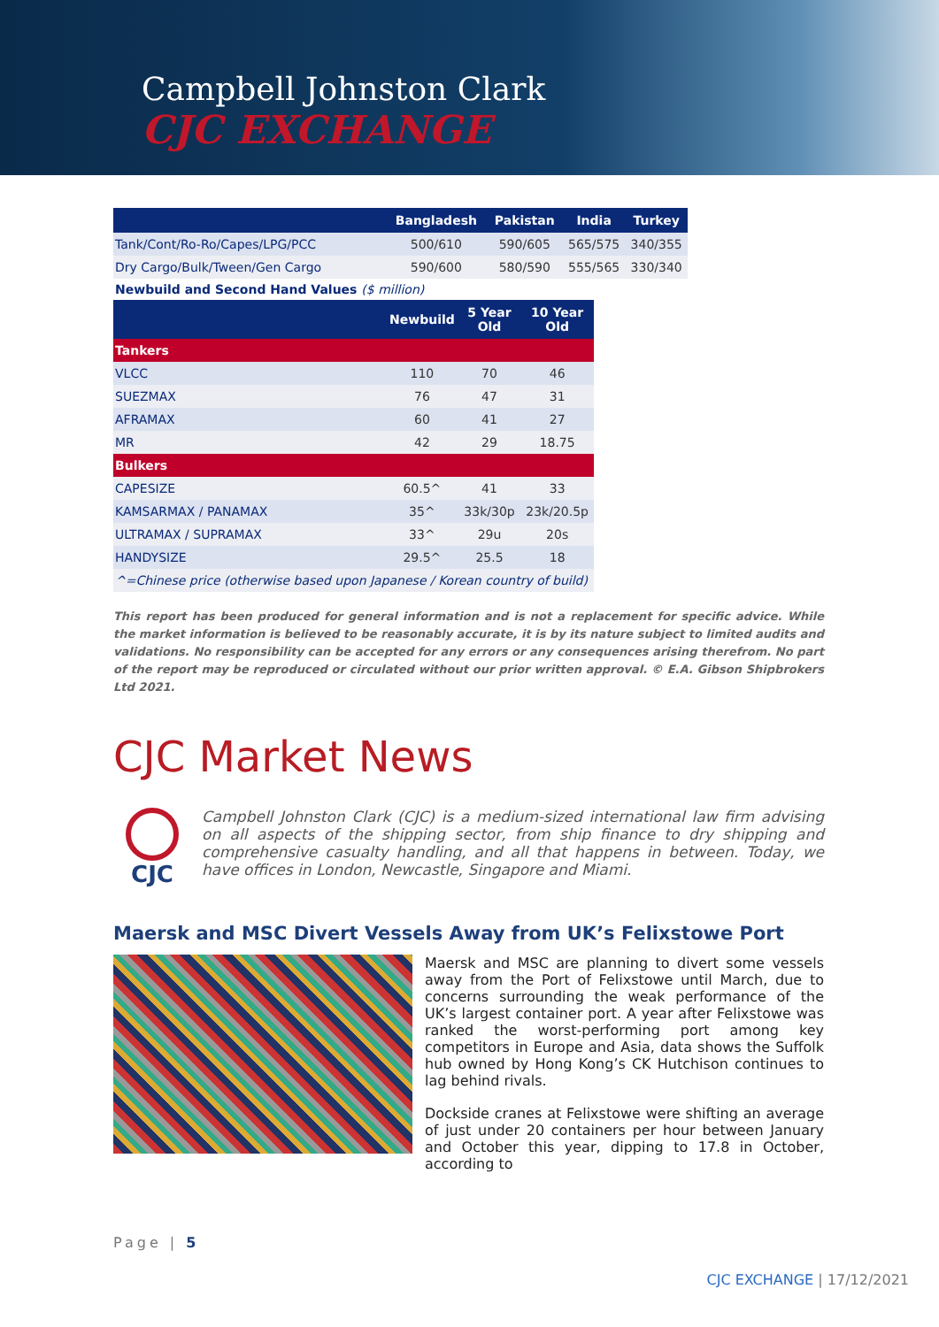Campbell Johnston Clark
CJC EXCHANGE
| | Bangladesh | Pakistan | India | Turkey |
| --- | --- | --- | --- | --- |
| Tank/Cont/Ro-Ro/Capes/LPG/PCC | 500/610 | 590/605 | 565/575 | 340/355 |
| Dry Cargo/Bulk/Tween/Gen Cargo | 590/600 | 580/590 | 555/565 | 330/340 |
Newbuild and Second Hand Values ($ million)
| | Newbuild | 5 Year Old | 10 Year Old |
| --- | --- | --- | --- |
| Tankers | | | |
| VLCC | 110 | 70 | 46 |
| SUEZMAX | 76 | 47 | 31 |
| AFRAMAX | 60 | 41 | 27 |
| MR | 42 | 29 | 18.75 |
| Bulkers | | | |
| CAPESIZE | 60.5^ | 41 | 33 |
| KAMSARMAX / PANAMAX | 35^ | 33k/30p | 23k/20.5p |
| ULTRAMAX / SUPRAMAX | 33^ | 29u | 20s |
| HANDYSIZE | 29.5^ | 25.5 | 18 |
| ^=Chinese price (otherwise based upon Japanese / Korean country of build) | | | |
This report has been produced for general information and is not a replacement for specific advice. While the market information is believed to be reasonably accurate, it is by its nature subject to limited audits and validations. No responsibility can be accepted for any errors or any consequences arising therefrom. No part of the report may be reproduced or circulated without our prior written approval. © E.A. Gibson Shipbrokers Ltd 2021.
CJC Market News
CJC
Campbell Johnston Clark (CJC) is a medium-sized international law firm advising on all aspects of the shipping sector, from ship finance to dry shipping and comprehensive casualty handling, and all that happens in between. Today, we have offices in London, Newcastle, Singapore and Miami.
Maersk and MSC Divert Vessels Away from UK’s Felixstowe Port
Maersk and MSC are planning to divert some vessels away from the Port of Felixstowe until March, due to concerns surrounding the weak performance of the UK’s largest container port. A year after Felixstowe was ranked the worst-performing port among key competitors in Europe and Asia, data shows the Suffolk hub owned by Hong Kong’s CK Hutchison continues to lag behind rivals.
Dockside cranes at Felixstowe were shifting an average of just under 20 containers per hour between January and October this year, dipping to 17.8 in October, according to
Page | 5
CJC EXCHANGE | 17/12/2021